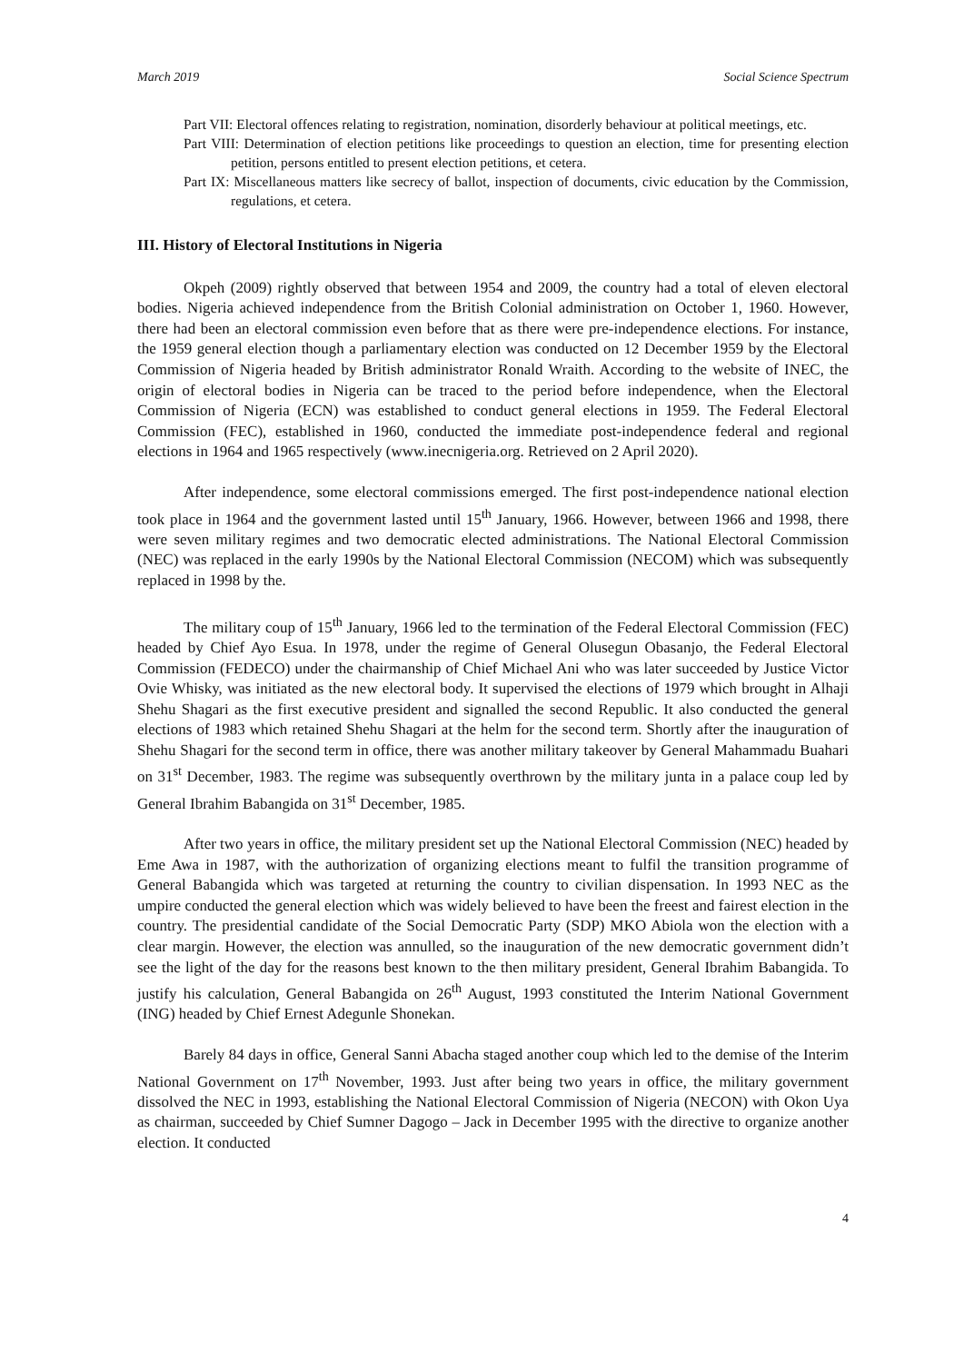March 2019 Social Science Spectrum
Part VII: Electoral offences relating to registration, nomination, disorderly behaviour at political meetings, etc.
Part VIII: Determination of election petitions like proceedings to question an election, time for presenting election petition, persons entitled to present election petitions, et cetera.
Part IX: Miscellaneous matters like secrecy of ballot, inspection of documents, civic education by the Commission, regulations, et cetera.
III. History of Electoral Institutions in Nigeria
Okpeh (2009) rightly observed that between 1954 and 2009, the country had a total of eleven electoral bodies. Nigeria achieved independence from the British Colonial administration on October 1, 1960. However, there had been an electoral commission even before that as there were pre-independence elections. For instance, the 1959 general election though a parliamentary election was conducted on 12 December 1959 by the Electoral Commission of Nigeria headed by British administrator Ronald Wraith. According to the website of INEC, the origin of electoral bodies in Nigeria can be traced to the period before independence, when the Electoral Commission of Nigeria (ECN) was established to conduct general elections in 1959. The Federal Electoral Commission (FEC), established in 1960, conducted the immediate post-independence federal and regional elections in 1964 and 1965 respectively (www.inecnigeria.org. Retrieved on 2 April 2020).
After independence, some electoral commissions emerged. The first post-independence national election took place in 1964 and the government lasted until 15<sup>th</sup> January, 1966. However, between 1966 and 1998, there were seven military regimes and two democratic elected administrations. The National Electoral Commission (NEC) was replaced in the early 1990s by the National Electoral Commission (NECOM) which was subsequently replaced in 1998 by the.
The military coup of 15<sup>th</sup> January, 1966 led to the termination of the Federal Electoral Commission (FEC) headed by Chief Ayo Esua. In 1978, under the regime of General Olusegun Obasanjo, the Federal Electoral Commission (FEDECO) under the chairmanship of Chief Michael Ani who was later succeeded by Justice Victor Ovie Whisky, was initiated as the new electoral body. It supervised the elections of 1979 which brought in Alhaji Shehu Shagari as the first executive president and signalled the second Republic. It also conducted the general elections of 1983 which retained Shehu Shagari at the helm for the second term. Shortly after the inauguration of Shehu Shagari for the second term in office, there was another military takeover by General Mahammadu Buahari on 31<sup>st</sup> December, 1983. The regime was subsequently overthrown by the military junta in a palace coup led by General Ibrahim Babangida on 31<sup>st</sup> December, 1985.
After two years in office, the military president set up the National Electoral Commission (NEC) headed by Eme Awa in 1987, with the authorization of organizing elections meant to fulfil the transition programme of General Babangida which was targeted at returning the country to civilian dispensation. In 1993 NEC as the umpire conducted the general election which was widely believed to have been the freest and fairest election in the country. The presidential candidate of the Social Democratic Party (SDP) MKO Abiola won the election with a clear margin. However, the election was annulled, so the inauguration of the new democratic government didn’t see the light of the day for the reasons best known to the then military president, General Ibrahim Babangida. To justify his calculation, General Babangida on 26<sup>th</sup> August, 1993 constituted the Interim National Government (ING) headed by Chief Ernest Adegunle Shonekan.
Barely 84 days in office, General Sanni Abacha staged another coup which led to the demise of the Interim National Government on 17<sup>th</sup> November, 1993. Just after being two years in office, the military government dissolved the NEC in 1993, establishing the National Electoral Commission of Nigeria (NECON) with Okon Uya as chairman, succeeded by Chief Sumner Dagogo – Jack in December 1995 with the directive to organize another election. It conducted
4